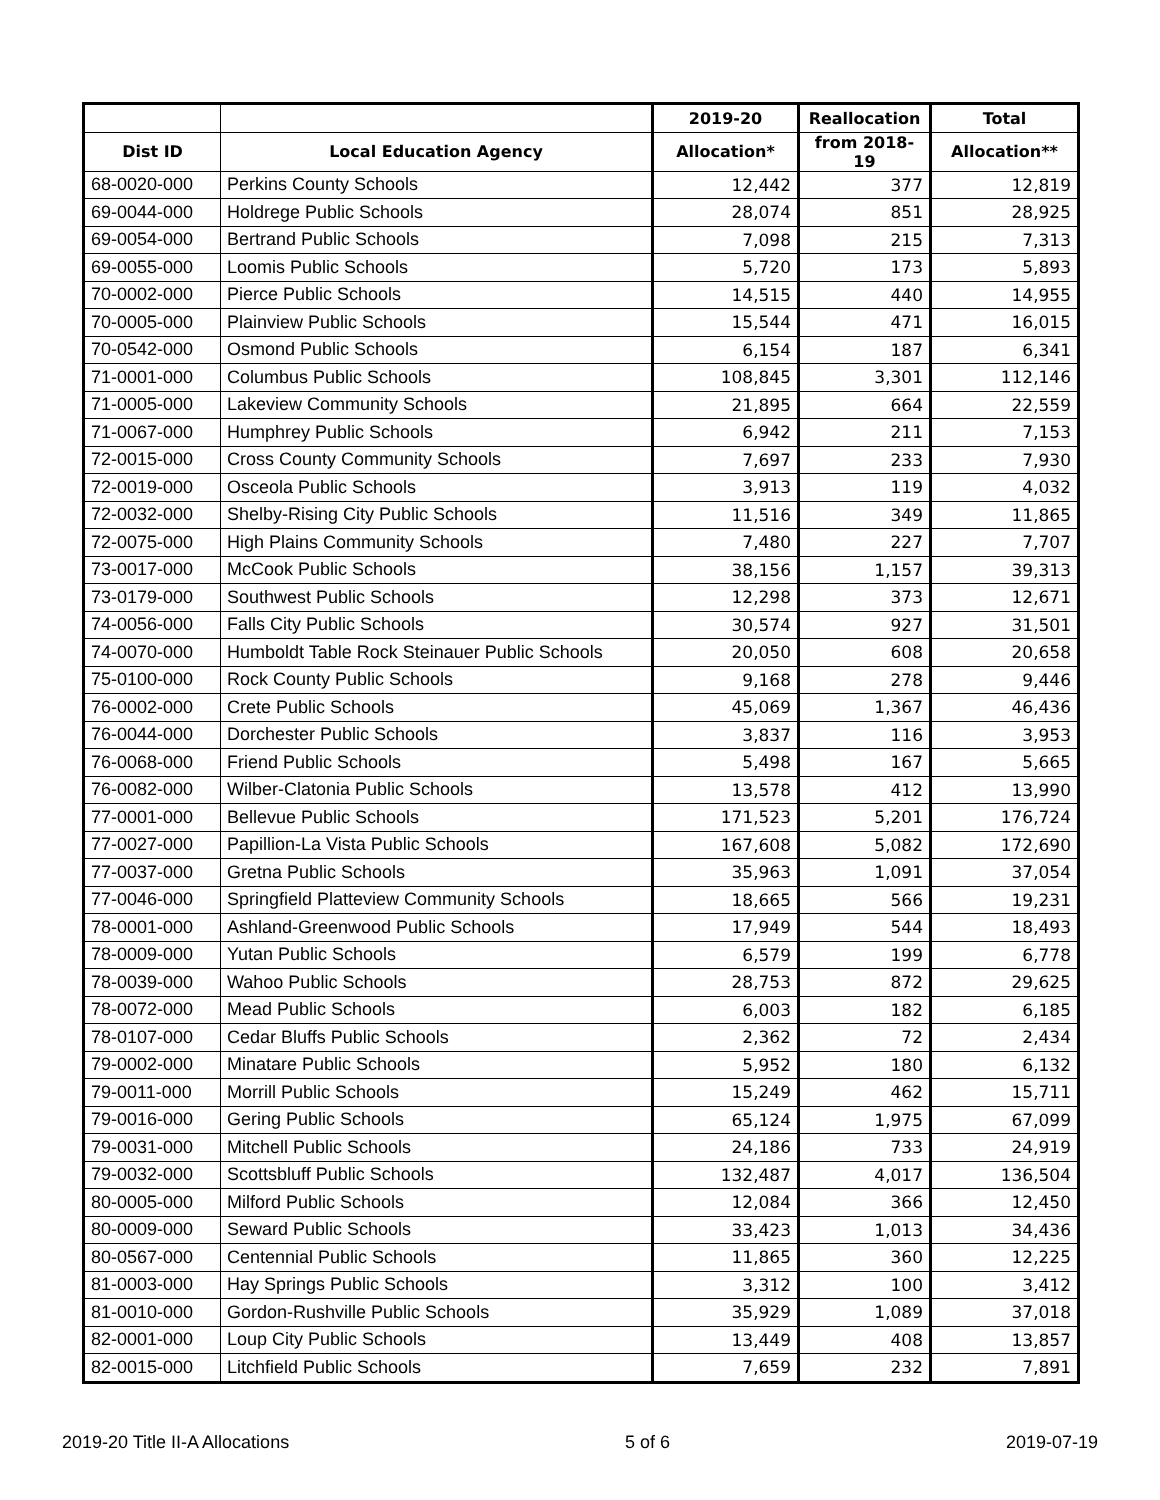| | | 2019-20 | Reallocation | Total |
| --- | --- | --- | --- | --- |
| Dist ID | Local Education Agency | Allocation* | from 2018-19 | Allocation** |
| 68-0020-000 | Perkins County Schools | 12,442 | 377 | 12,819 |
| 69-0044-000 | Holdrege Public Schools | 28,074 | 851 | 28,925 |
| 69-0054-000 | Bertrand Public Schools | 7,098 | 215 | 7,313 |
| 69-0055-000 | Loomis Public Schools | 5,720 | 173 | 5,893 |
| 70-0002-000 | Pierce Public Schools | 14,515 | 440 | 14,955 |
| 70-0005-000 | Plainview Public Schools | 15,544 | 471 | 16,015 |
| 70-0542-000 | Osmond Public Schools | 6,154 | 187 | 6,341 |
| 71-0001-000 | Columbus Public Schools | 108,845 | 3,301 | 112,146 |
| 71-0005-000 | Lakeview Community Schools | 21,895 | 664 | 22,559 |
| 71-0067-000 | Humphrey Public Schools | 6,942 | 211 | 7,153 |
| 72-0015-000 | Cross County Community Schools | 7,697 | 233 | 7,930 |
| 72-0019-000 | Osceola Public Schools | 3,913 | 119 | 4,032 |
| 72-0032-000 | Shelby-Rising City Public Schools | 11,516 | 349 | 11,865 |
| 72-0075-000 | High Plains Community Schools | 7,480 | 227 | 7,707 |
| 73-0017-000 | McCook Public Schools | 38,156 | 1,157 | 39,313 |
| 73-0179-000 | Southwest Public Schools | 12,298 | 373 | 12,671 |
| 74-0056-000 | Falls City Public Schools | 30,574 | 927 | 31,501 |
| 74-0070-000 | Humboldt Table Rock Steinauer Public Schools | 20,050 | 608 | 20,658 |
| 75-0100-000 | Rock County Public Schools | 9,168 | 278 | 9,446 |
| 76-0002-000 | Crete Public Schools | 45,069 | 1,367 | 46,436 |
| 76-0044-000 | Dorchester Public Schools | 3,837 | 116 | 3,953 |
| 76-0068-000 | Friend Public Schools | 5,498 | 167 | 5,665 |
| 76-0082-000 | Wilber-Clatonia Public Schools | 13,578 | 412 | 13,990 |
| 77-0001-000 | Bellevue Public Schools | 171,523 | 5,201 | 176,724 |
| 77-0027-000 | Papillion-La Vista Public Schools | 167,608 | 5,082 | 172,690 |
| 77-0037-000 | Gretna Public Schools | 35,963 | 1,091 | 37,054 |
| 77-0046-000 | Springfield Platteview Community Schools | 18,665 | 566 | 19,231 |
| 78-0001-000 | Ashland-Greenwood Public Schools | 17,949 | 544 | 18,493 |
| 78-0009-000 | Yutan Public Schools | 6,579 | 199 | 6,778 |
| 78-0039-000 | Wahoo Public Schools | 28,753 | 872 | 29,625 |
| 78-0072-000 | Mead Public Schools | 6,003 | 182 | 6,185 |
| 78-0107-000 | Cedar Bluffs Public Schools | 2,362 | 72 | 2,434 |
| 79-0002-000 | Minatare Public Schools | 5,952 | 180 | 6,132 |
| 79-0011-000 | Morrill Public Schools | 15,249 | 462 | 15,711 |
| 79-0016-000 | Gering Public Schools | 65,124 | 1,975 | 67,099 |
| 79-0031-000 | Mitchell Public Schools | 24,186 | 733 | 24,919 |
| 79-0032-000 | Scottsbluff Public Schools | 132,487 | 4,017 | 136,504 |
| 80-0005-000 | Milford Public Schools | 12,084 | 366 | 12,450 |
| 80-0009-000 | Seward Public Schools | 33,423 | 1,013 | 34,436 |
| 80-0567-000 | Centennial Public Schools | 11,865 | 360 | 12,225 |
| 81-0003-000 | Hay Springs Public Schools | 3,312 | 100 | 3,412 |
| 81-0010-000 | Gordon-Rushville Public Schools | 35,929 | 1,089 | 37,018 |
| 82-0001-000 | Loup City Public Schools | 13,449 | 408 | 13,857 |
| 82-0015-000 | Litchfield Public Schools | 7,659 | 232 | 7,891 |
2019-20 Title II-A Allocations 5 of 6 2019-07-19